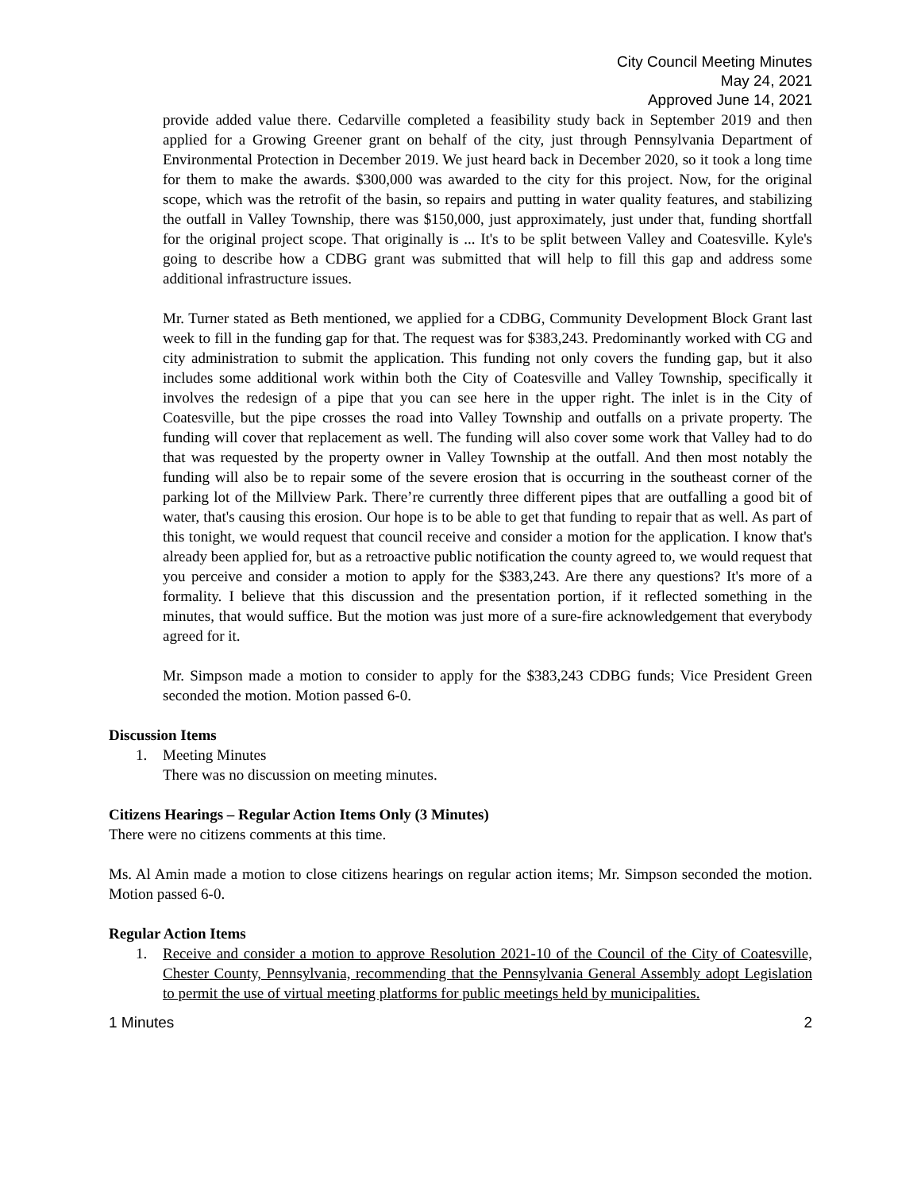City Council Meeting Minutes
May 24, 2021
Approved June 14, 2021
provide added value there. Cedarville completed a feasibility study back in September 2019 and then applied for a Growing Greener grant on behalf of the city, just through Pennsylvania Department of Environmental Protection in December 2019. We just heard back in December 2020, so it took a long time for them to make the awards. $300,000 was awarded to the city for this project. Now, for the original scope, which was the retrofit of the basin, so repairs and putting in water quality features, and stabilizing the outfall in Valley Township, there was $150,000, just approximately, just under that, funding shortfall for the original project scope. That originally is ... It's to be split between Valley and Coatesville. Kyle's going to describe how a CDBG grant was submitted that will help to fill this gap and address some additional infrastructure issues.
Mr. Turner stated as Beth mentioned, we applied for a CDBG, Community Development Block Grant last week to fill in the funding gap for that. The request was for $383,243. Predominantly worked with CG and city administration to submit the application. This funding not only covers the funding gap, but it also includes some additional work within both the City of Coatesville and Valley Township, specifically it involves the redesign of a pipe that you can see here in the upper right. The inlet is in the City of Coatesville, but the pipe crosses the road into Valley Township and outfalls on a private property. The funding will cover that replacement as well. The funding will also cover some work that Valley had to do that was requested by the property owner in Valley Township at the outfall. And then most notably the funding will also be to repair some of the severe erosion that is occurring in the southeast corner of the parking lot of the Millview Park. There’re currently three different pipes that are outfalling a good bit of water, that's causing this erosion. Our hope is to be able to get that funding to repair that as well. As part of this tonight, we would request that council receive and consider a motion for the application. I know that's already been applied for, but as a retroactive public notification the county agreed to, we would request that you perceive and consider a motion to apply for the $383,243. Are there any questions? It's more of a formality. I believe that this discussion and the presentation portion, if it reflected something in the minutes, that would suffice. But the motion was just more of a sure-fire acknowledgement that everybody agreed for it.
Mr. Simpson made a motion to consider to apply for the $383,243 CDBG funds; Vice President Green seconded the motion. Motion passed 6-0.
Discussion Items
1. Meeting Minutes
There was no discussion on meeting minutes.
Citizens Hearings – Regular Action Items Only (3 Minutes)
There were no citizens comments at this time.
Ms. Al Amin made a motion to close citizens hearings on regular action items; Mr. Simpson seconded the motion. Motion passed 6-0.
Regular Action Items
1. Receive and consider a motion to approve Resolution 2021-10 of the Council of the City of Coatesville, Chester County, Pennsylvania, recommending that the Pennsylvania General Assembly adopt Legislation to permit the use of virtual meeting platforms for public meetings held by municipalities.
1 Minutes 2